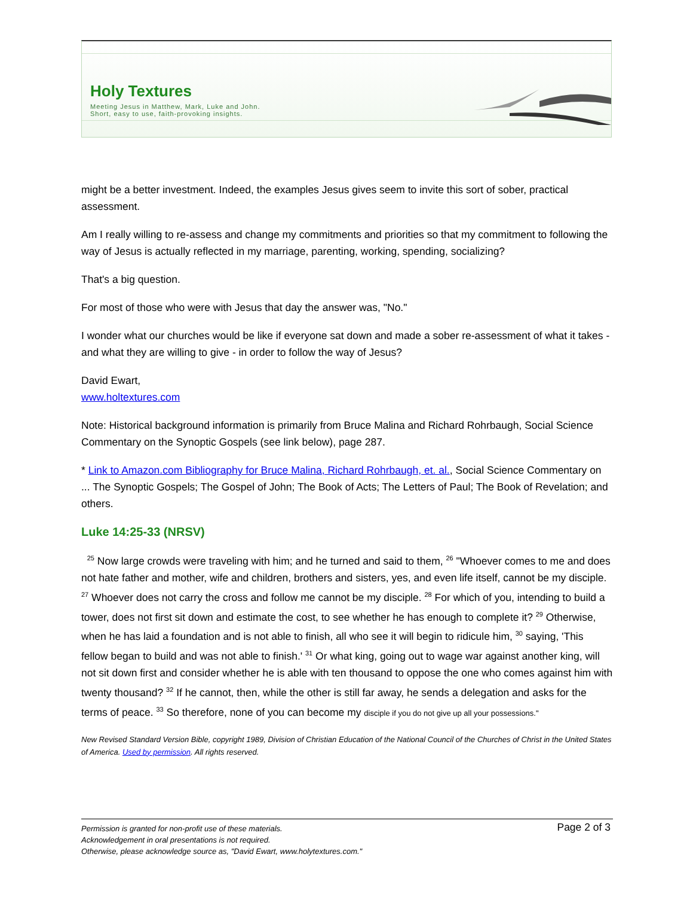Holy Textures
Meeting Jesus in Matthew, Mark, Luke and John.
Short, easy to use, faith-provoking insights.
might be a better investment. Indeed, the examples Jesus gives seem to invite this sort of sober, practical assessment.
Am I really willing to re-assess and change my commitments and priorities so that my commitment to following the way of Jesus is actually reflected in my marriage, parenting, working, spending, socializing?
That's a big question.
For most of those who were with Jesus that day the answer was, "No."
I wonder what our churches would be like if everyone sat down and made a sober re-assessment of what it takes - and what they are willing to give - in order to follow the way of Jesus?
David Ewart,
www.holtextures.com
Note: Historical background information is primarily from Bruce Malina and Richard Rohrbaugh, Social Science Commentary on the Synoptic Gospels (see link below), page 287.
* Link to Amazon.com Bibliography for Bruce Malina, Richard Rohrbaugh, et. al., Social Science Commentary on ... The Synoptic Gospels; The Gospel of John; The Book of Acts; The Letters of Paul; The Book of Revelation; and others.
Luke 14:25-33 (NRSV)
<sup>25</sup> Now large crowds were traveling with him; and he turned and said to them, <sup>26</sup> "Whoever comes to me and does not hate father and mother, wife and children, brothers and sisters, yes, and even life itself, cannot be my disciple. <sup>27</sup> Whoever does not carry the cross and follow me cannot be my disciple. <sup>28</sup> For which of you, intending to build a tower, does not first sit down and estimate the cost, to see whether he has enough to complete it? <sup>29</sup> Otherwise, when he has laid a foundation and is not able to finish, all who see it will begin to ridicule him, <sup>30</sup> saying, 'This fellow began to build and was not able to finish.' <sup>31</sup> Or what king, going out to wage war against another king, will not sit down first and consider whether he is able with ten thousand to oppose the one who comes against him with twenty thousand? <sup>32</sup> If he cannot, then, while the other is still far away, he sends a delegation and asks for the terms of peace. <sup>33</sup> So therefore, none of you can become my disciple if you do not give up all your possessions."
New Revised Standard Version Bible, copyright 1989, Division of Christian Education of the National Council of the Churches of Christ in the United States of America. Used by permission. All rights reserved.
Page 2 of 3
Permission is granted for non-profit use of these materials.
Acknowledgement in oral presentations is not required.
Otherwise, please acknowledge source as, "David Ewart, www.holytextures.com."